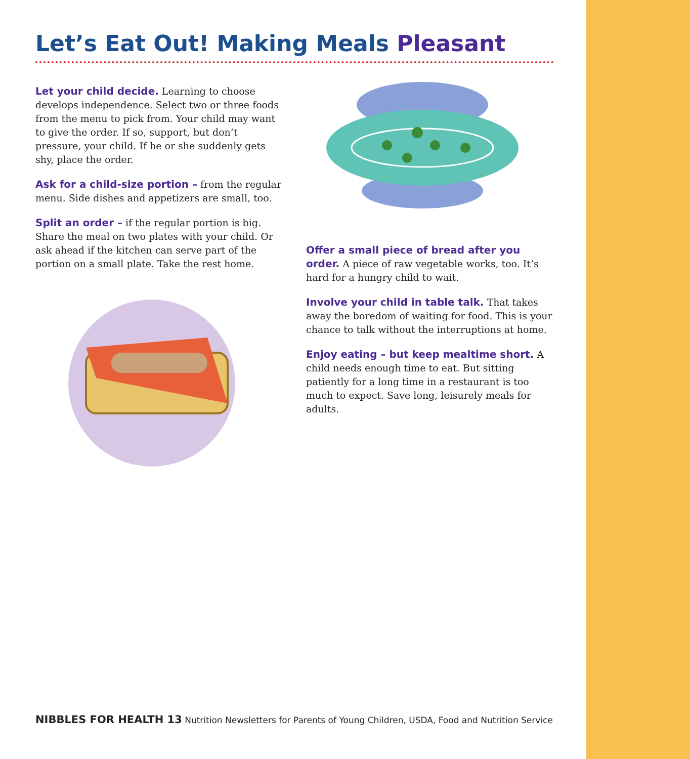Let’s Eat Out! Making Meals Pleasant
Let your child decide. Learning to choose develops independence. Select two or three foods from the menu to pick from. Your child may want to give the order. If so, support, but don’t pressure, your child. If he or she suddenly gets shy, place the order.
Ask for a child-size portion – from the regular menu. Side dishes and appetizers are small, too.
Split an order – if the regular portion is big. Share the meal on two plates with your child. Or ask ahead if the kitchen can serve part of the portion on a small plate. Take the rest home.
Offer a small piece of bread after you order. A piece of raw vegetable works, too. It’s hard for a hungry child to wait.
Involve your child in table talk. That takes away the boredom of waiting for food. This is your chance to talk without the interruptions at home.
Enjoy eating – but keep mealtime short. A child needs enough time to eat. But sitting patiently for a long time in a restaurant is too much to expect. Save long, leisurely meals for adults.
NIBBLES FOR HEALTH 13 Nutrition Newsletters for Parents of Young Children, USDA, Food and Nutrition Service